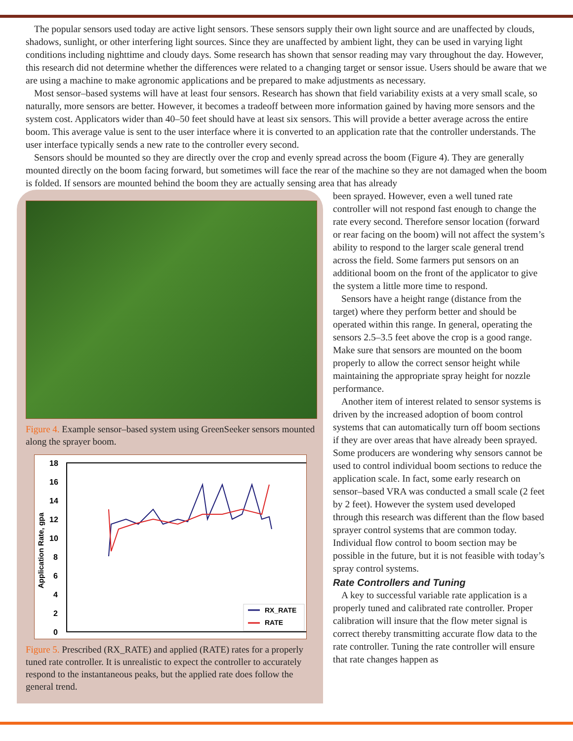The popular sensors used today are active light sensors. These sensors supply their own light source and are unaffected by clouds, shadows, sunlight, or other interfering light sources. Since they are unaffected by ambient light, they can be used in varying light conditions including nighttime and cloudy days. Some research has shown that sensor reading may vary throughout the day. However, this research did not determine whether the differences were related to a changing target or sensor issue. Users should be aware that we are using a machine to make agronomic applications and be prepared to make adjustments as necessary.
Most sensor–based systems will have at least four sensors. Research has shown that field variability exists at a very small scale, so naturally, more sensors are better. However, it becomes a tradeoff between more information gained by having more sensors and the system cost. Applicators wider than 40–50 feet should have at least six sensors. This will provide a better average across the entire boom. This average value is sent to the user interface where it is converted to an application rate that the controller understands. The user interface typically sends a new rate to the controller every second.
Sensors should be mounted so they are directly over the crop and evenly spread across the boom (Figure 4). They are generally mounted directly on the boom facing forward, but sometimes will face the rear of the machine so they are not damaged when the boom is folded. If sensors are mounted behind the boom they are actually sensing area that has already
Figure 4. Example sensor–based system using GreenSeeker sensors mounted along the sprayer boom.
18
16
14
12
10
8
6
4
2
0
Application Rate, gpa
RX_RATE
RATE
Figure 5. Prescribed (RX_RATE) and applied (RATE) rates for a properly tuned rate controller. It is unrealistic to expect the controller to accurately respond to the instantaneous peaks, but the applied rate does follow the general trend.
been sprayed. However, even a well tuned rate controller will not respond fast enough to change the rate every second. Therefore sensor location (forward or rear facing on the boom) will not affect the system’s ability to respond to the larger scale general trend across the field. Some farmers put sensors on an additional boom on the front of the applicator to give the system a little more time to respond.
Sensors have a height range (distance from the target) where they perform better and should be operated within this range. In general, operating the sensors 2.5–3.5 feet above the crop is a good range. Make sure that sensors are mounted on the boom properly to allow the correct sensor height while maintaining the appropriate spray height for nozzle performance.
Another item of interest related to sensor systems is driven by the increased adoption of boom control systems that can automatically turn off boom sections if they are over areas that have already been sprayed. Some producers are wondering why sensors cannot be used to control individual boom sections to reduce the application scale. In fact, some early research on sensor–based VRA was conducted a small scale (2 feet by 2 feet). However the system used developed through this research was different than the flow based sprayer control systems that are common today. Individual flow control to boom section may be possible in the future, but it is not feasible with today’s spray control systems.
Rate Controllers and Tuning
A key to successful variable rate application is a properly tuned and calibrated rate controller. Proper calibration will insure that the flow meter signal is correct thereby transmitting accurate flow data to the rate controller. Tuning the rate controller will ensure that rate changes happen as